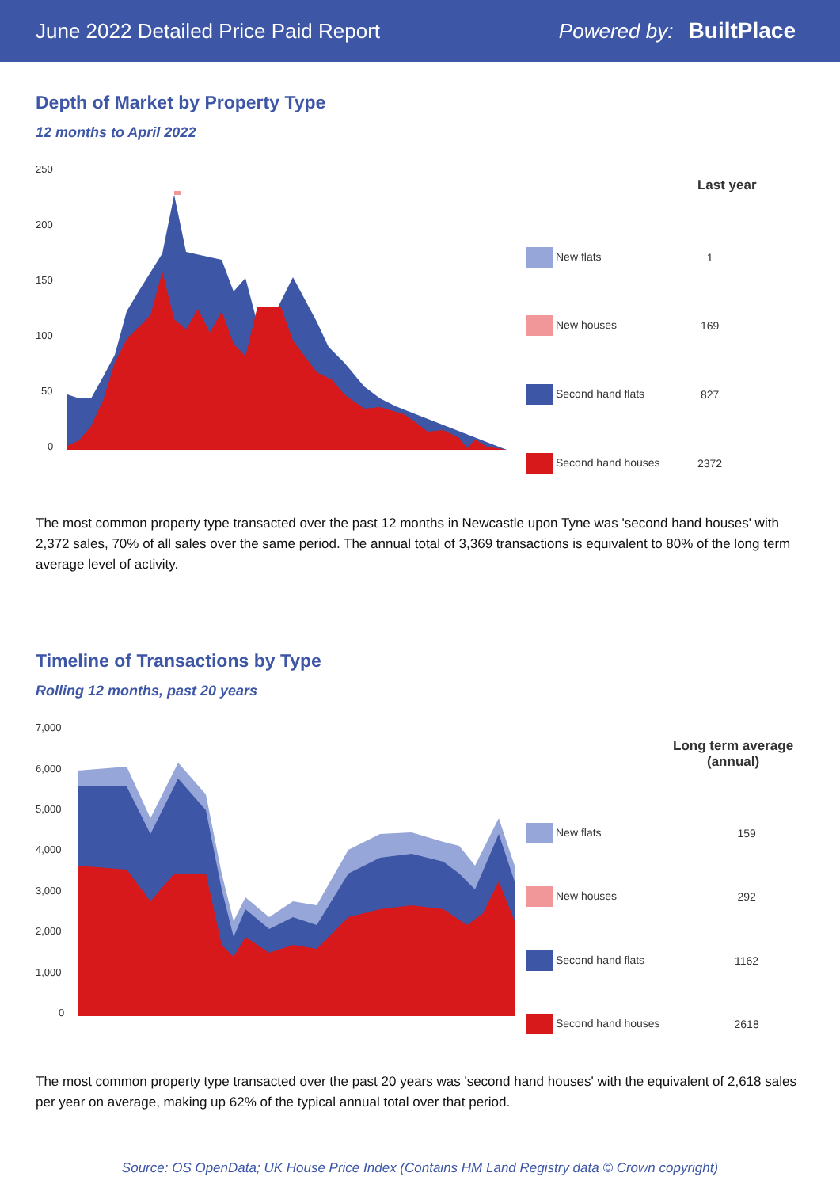June 2022 Detailed Price Paid Report
Powered by: BuiltPlace
Depth of Market by Property Type
12 months to April 2022
250
200
150
100
50
0
| | Last year |
| --- | --- |
| New flats | 1 |
| New houses | 169 |
| Second hand flats | 827 |
| Second hand houses | 2372 |
The most common property type transacted over the past 12 months in Newcastle upon Tyne was 'second hand houses' with 2,372 sales, 70% of all sales over the same period. The annual total of 3,369 transactions is equivalent to 80% of the long term average level of activity.
Timeline of Transactions by Type
Rolling 12 months, past 20 years
7,000
6,000
5,000
4,000
3,000
2,000
1,000
0
| Long term average (annual) | |
| --- | --- |
| New flats | 159 |
| New houses | 292 |
| Second hand flats | 1162 |
| Second hand houses | 2618 |
The most common property type transacted over the past 20 years was 'second hand houses' with the equivalent of 2,618 sales per year on average, making up 62% of the typical annual total over that period.
Source: OS OpenData; UK House Price Index (Contains HM Land Registry data © Crown copyright)